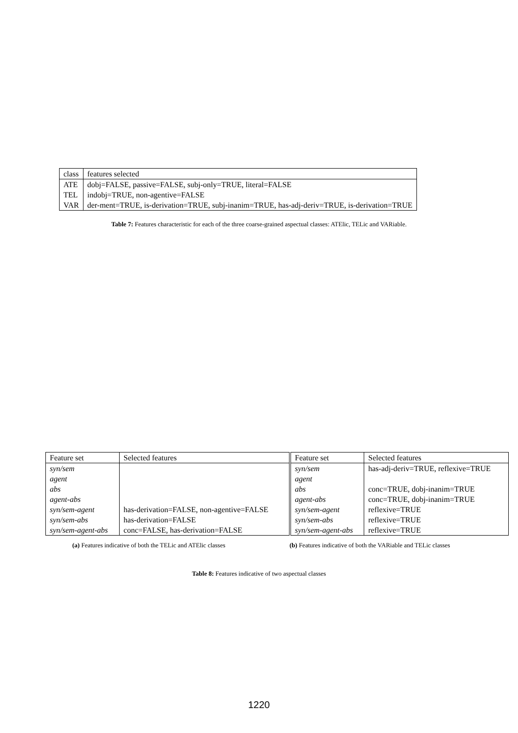| class | features selected |
| --- | --- |
| ATE | dobj=FALSE, passive=FALSE, subj-only=TRUE, literal=FALSE |
| TEL | indobj=TRUE, non-agentive=FALSE |
| VAR | der-ment=TRUE, is-derivation=TRUE, subj-inanim=TRUE, has-adj-deriv=TRUE, is-derivation=TRUE |
Table 7: Features characteristic for each of the three coarse-grained aspectual classes: ATElic, TELic and VARiable.
| Feature set | Selected features |
| --- | --- |
| syn/sem | |
| agent | |
| abs | |
| agent-abs | |
| syn/sem-agent | has-derivation=FALSE, non-agentive=FALSE |
| syn/sem-abs | has-derivation=FALSE |
| syn/sem-agent-abs | conc=FALSE, has-derivation=FALSE |
| Feature set | Selected features |
| --- | --- |
| syn/sem | has-adj-deriv=TRUE, reflexive=TRUE |
| agent | |
| abs | conc=TRUE, dobj-inanim=TRUE |
| agent-abs | conc=TRUE, dobj-inanim=TRUE |
| syn/sem-agent | reflexive=TRUE |
| syn/sem-abs | reflexive=TRUE |
| syn/sem-agent-abs | reflexive=TRUE |
(a) Features indicative of both the TELic and ATElic classes
(b) Features indicative of both the VARiable and TELic classes
Table 8: Features indicative of two aspectual classes
1220